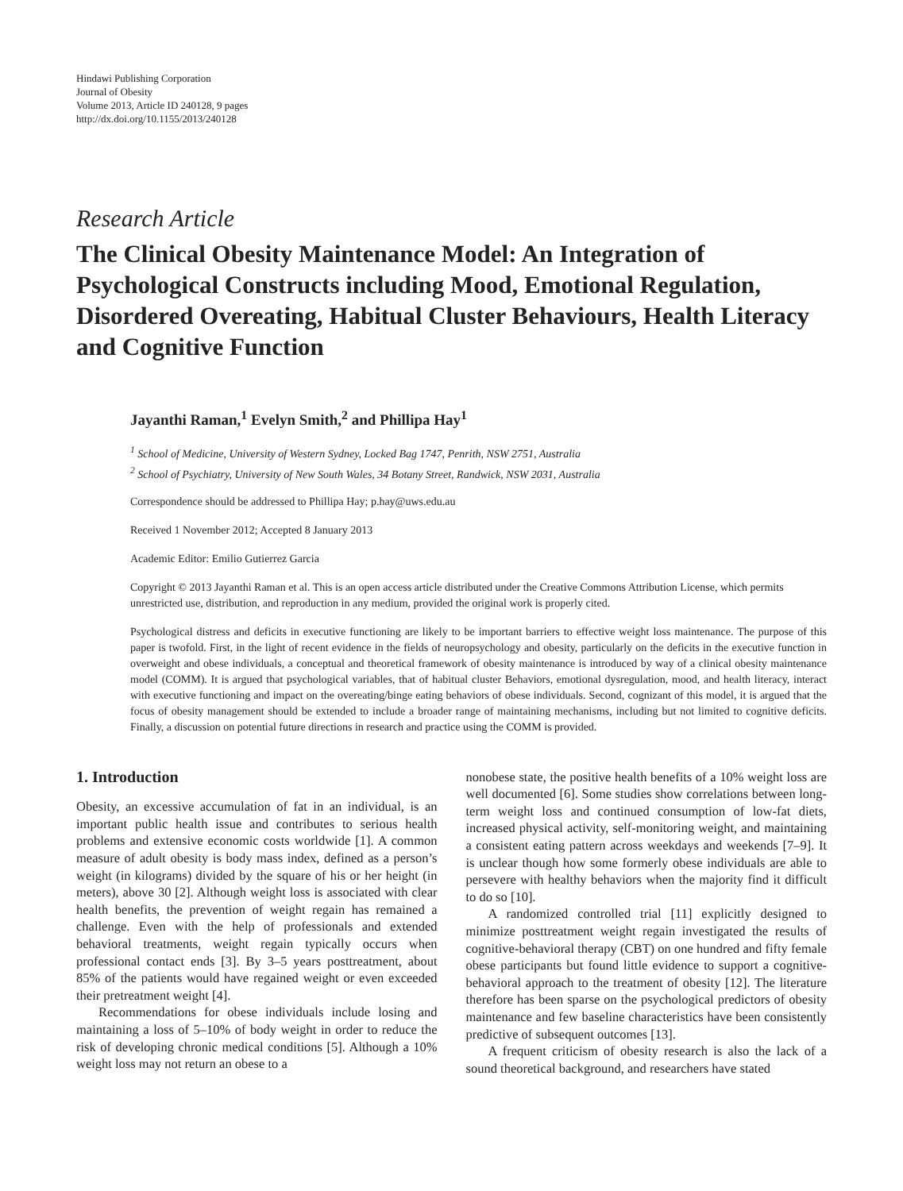Hindawi Publishing Corporation
Journal of Obesity
Volume 2013, Article ID 240128, 9 pages
http://dx.doi.org/10.1155/2013/240128
Research Article
The Clinical Obesity Maintenance Model: An Integration of Psychological Constructs including Mood, Emotional Regulation, Disordered Overeating, Habitual Cluster Behaviours, Health Literacy and Cognitive Function
Jayanthi Raman,<sup>1</sup> Evelyn Smith,<sup>2</sup> and Phillipa Hay<sup>1</sup>
<sup>1</sup> School of Medicine, University of Western Sydney, Locked Bag 1747, Penrith, NSW 2751, Australia
<sup>2</sup> School of Psychiatry, University of New South Wales, 34 Botany Street, Randwick, NSW 2031, Australia
Correspondence should be addressed to Phillipa Hay; p.hay@uws.edu.au
Received 1 November 2012; Accepted 8 January 2013
Academic Editor: Emilio Gutierrez Garcia
Copyright © 2013 Jayanthi Raman et al. This is an open access article distributed under the Creative Commons Attribution License, which permits unrestricted use, distribution, and reproduction in any medium, provided the original work is properly cited.
Psychological distress and deficits in executive functioning are likely to be important barriers to effective weight loss maintenance. The purpose of this paper is twofold. First, in the light of recent evidence in the fields of neuropsychology and obesity, particularly on the deficits in the executive function in overweight and obese individuals, a conceptual and theoretical framework of obesity maintenance is introduced by way of a clinical obesity maintenance model (COMM). It is argued that psychological variables, that of habitual cluster Behaviors, emotional dysregulation, mood, and health literacy, interact with executive functioning and impact on the overeating/binge eating behaviors of obese individuals. Second, cognizant of this model, it is argued that the focus of obesity management should be extended to include a broader range of maintaining mechanisms, including but not limited to cognitive deficits. Finally, a discussion on potential future directions in research and practice using the COMM is provided.
1. Introduction
Obesity, an excessive accumulation of fat in an individual, is an important public health issue and contributes to serious health problems and extensive economic costs worldwide [1]. A common measure of adult obesity is body mass index, defined as a person’s weight (in kilograms) divided by the square of his or her height (in meters), above 30 [2]. Although weight loss is associated with clear health benefits, the prevention of weight regain has remained a challenge. Even with the help of professionals and extended behavioral treatments, weight regain typically occurs when professional contact ends [3]. By 3–5 years posttreatment, about 85% of the patients would have regained weight or even exceeded their pretreatment weight [4].
Recommendations for obese individuals include losing and maintaining a loss of 5–10% of body weight in order to reduce the risk of developing chronic medical conditions [5]. Although a 10% weight loss may not return an obese to a
nonobese state, the positive health benefits of a 10% weight loss are well documented [6]. Some studies show correlations between long-term weight loss and continued consumption of low-fat diets, increased physical activity, self-monitoring weight, and maintaining a consistent eating pattern across weekdays and weekends [7–9]. It is unclear though how some formerly obese individuals are able to persevere with healthy behaviors when the majority find it difficult to do so [10].
A randomized controlled trial [11] explicitly designed to minimize posttreatment weight regain investigated the results of cognitive-behavioral therapy (CBT) on one hundred and fifty female obese participants but found little evidence to support a cognitive-behavioral approach to the treatment of obesity [12]. The literature therefore has been sparse on the psychological predictors of obesity maintenance and few baseline characteristics have been consistently predictive of subsequent outcomes [13].
A frequent criticism of obesity research is also the lack of a sound theoretical background, and researchers have stated